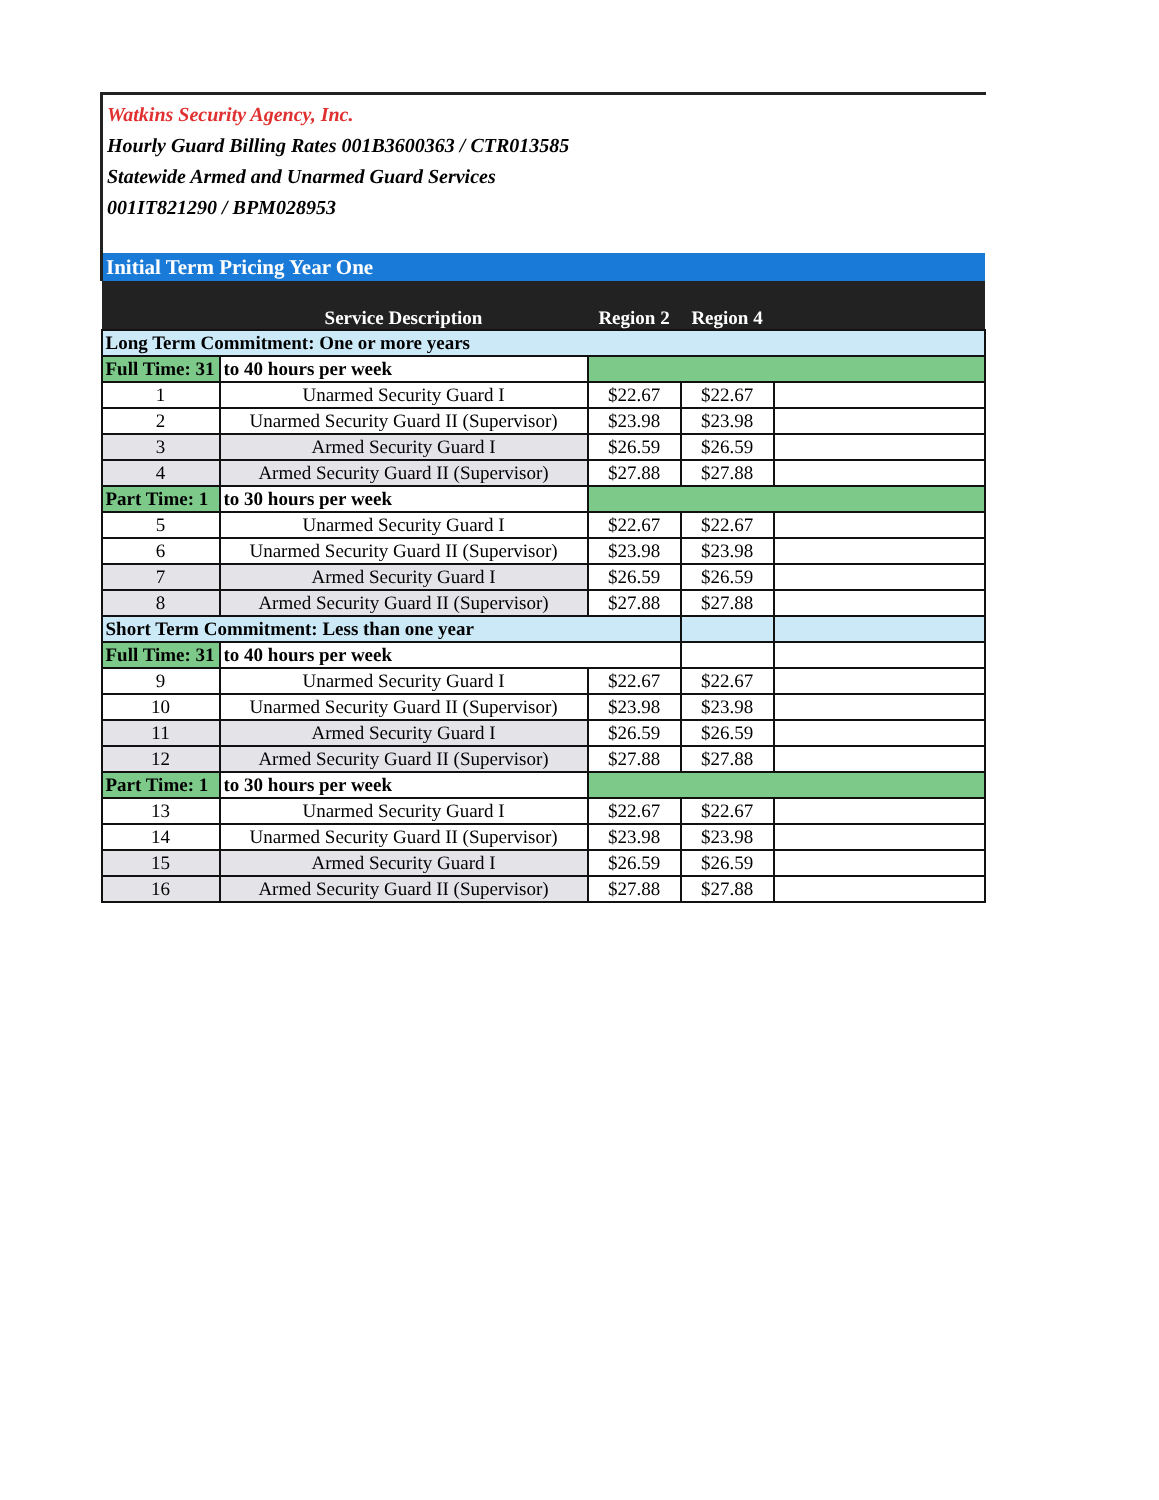Watkins Security Agency, Inc.
Hourly Guard Billing Rates 001B3600363 / CTR013585
Statewide Armed and Unarmed Guard Services
001IT821290 / BPM028953
| Initial Term Pricing Year One | | | | |
| | Service Description | Region 2 | Region 4 | |
| Long Term Commitment: One or more years | | | | |
| Full Time: 31 | to 40 hours per week | | | |
| 1 | Unarmed Security Guard I | $22.67 | $22.67 | |
| 2 | Unarmed Security Guard II (Supervisor) | $23.98 | $23.98 | |
| 3 | Armed Security Guard I | $26.59 | $26.59 | |
| 4 | Armed Security Guard II (Supervisor) | $27.88 | $27.88 | |
| Part Time: 1 | to 30 hours per week | | | |
| 5 | Unarmed Security Guard I | $22.67 | $22.67 | |
| 6 | Unarmed Security Guard II (Supervisor) | $23.98 | $23.98 | |
| 7 | Armed Security Guard I | $26.59 | $26.59 | |
| 8 | Armed Security Guard II (Supervisor) | $27.88 | $27.88 | |
| Short Term Commitment: Less than one year | | | | |
| Full Time: 31 | to 40 hours per week | | | |
| 9 | Unarmed Security Guard I | $22.67 | $22.67 | |
| 10 | Unarmed Security Guard II (Supervisor) | $23.98 | $23.98 | |
| 11 | Armed Security Guard I | $26.59 | $26.59 | |
| 12 | Armed Security Guard II (Supervisor) | $27.88 | $27.88 | |
| Part Time: 1 | to 30 hours per week | | | |
| 13 | Unarmed Security Guard I | $22.67 | $22.67 | |
| 14 | Unarmed Security Guard II (Supervisor) | $23.98 | $23.98 | |
| 15 | Armed Security Guard I | $26.59 | $26.59 | |
| 16 | Armed Security Guard II (Supervisor) | $27.88 | $27.88 | |